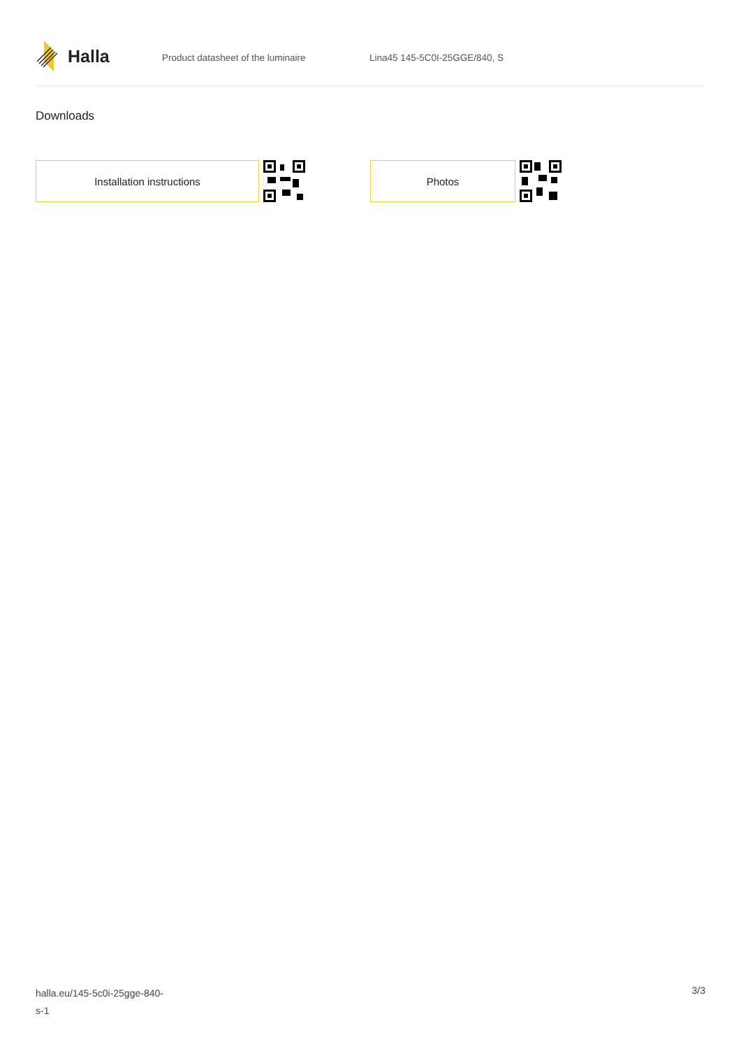Halla
Product datasheet of the luminaire Lina45 145-5C0I-25GGE/840, S
Downloads
Installation instructions Photos
halla.eu/145-5c0i-25gge-840-
s-1
3/3